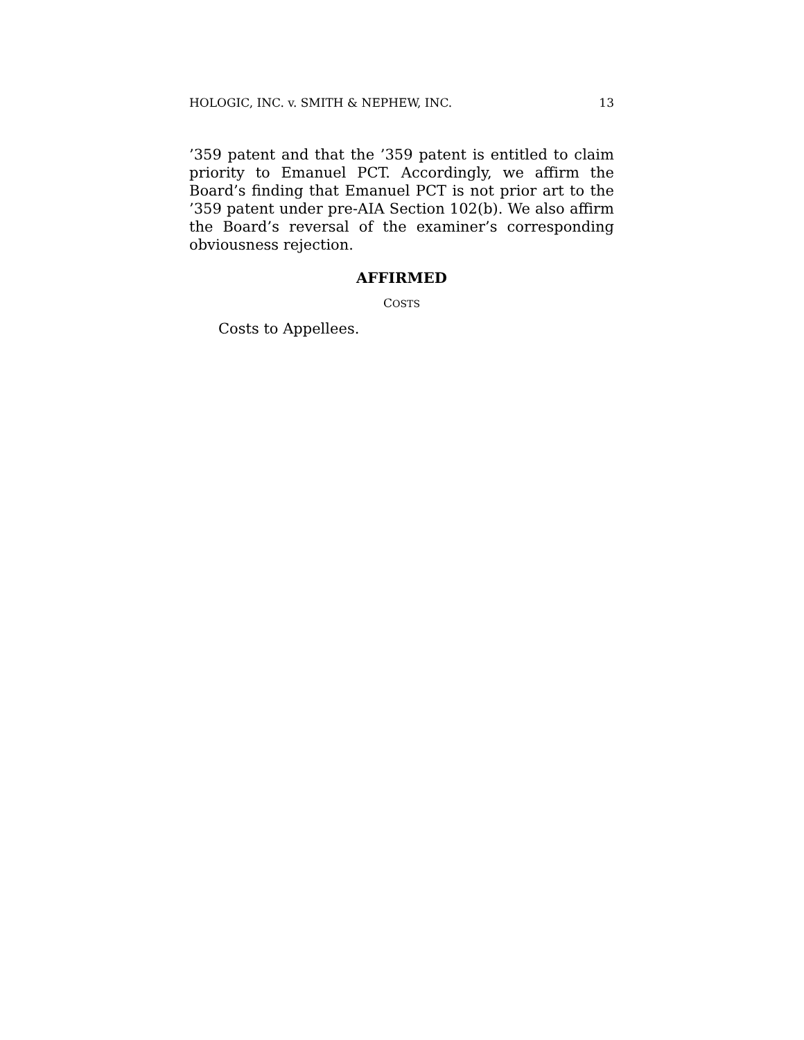HOLOGIC, INC. v. SMITH & NEPHEW, INC. 13
’359 patent and that the ’359 patent is entitled to claim priority to Emanuel PCT. Accordingly, we affirm the Board’s finding that Emanuel PCT is not prior art to the ’359 patent under pre-AIA Section 102(b). We also affirm the Board’s reversal of the examiner’s corresponding obviousness rejection.
AFFIRMED
COSTS
Costs to Appellees.